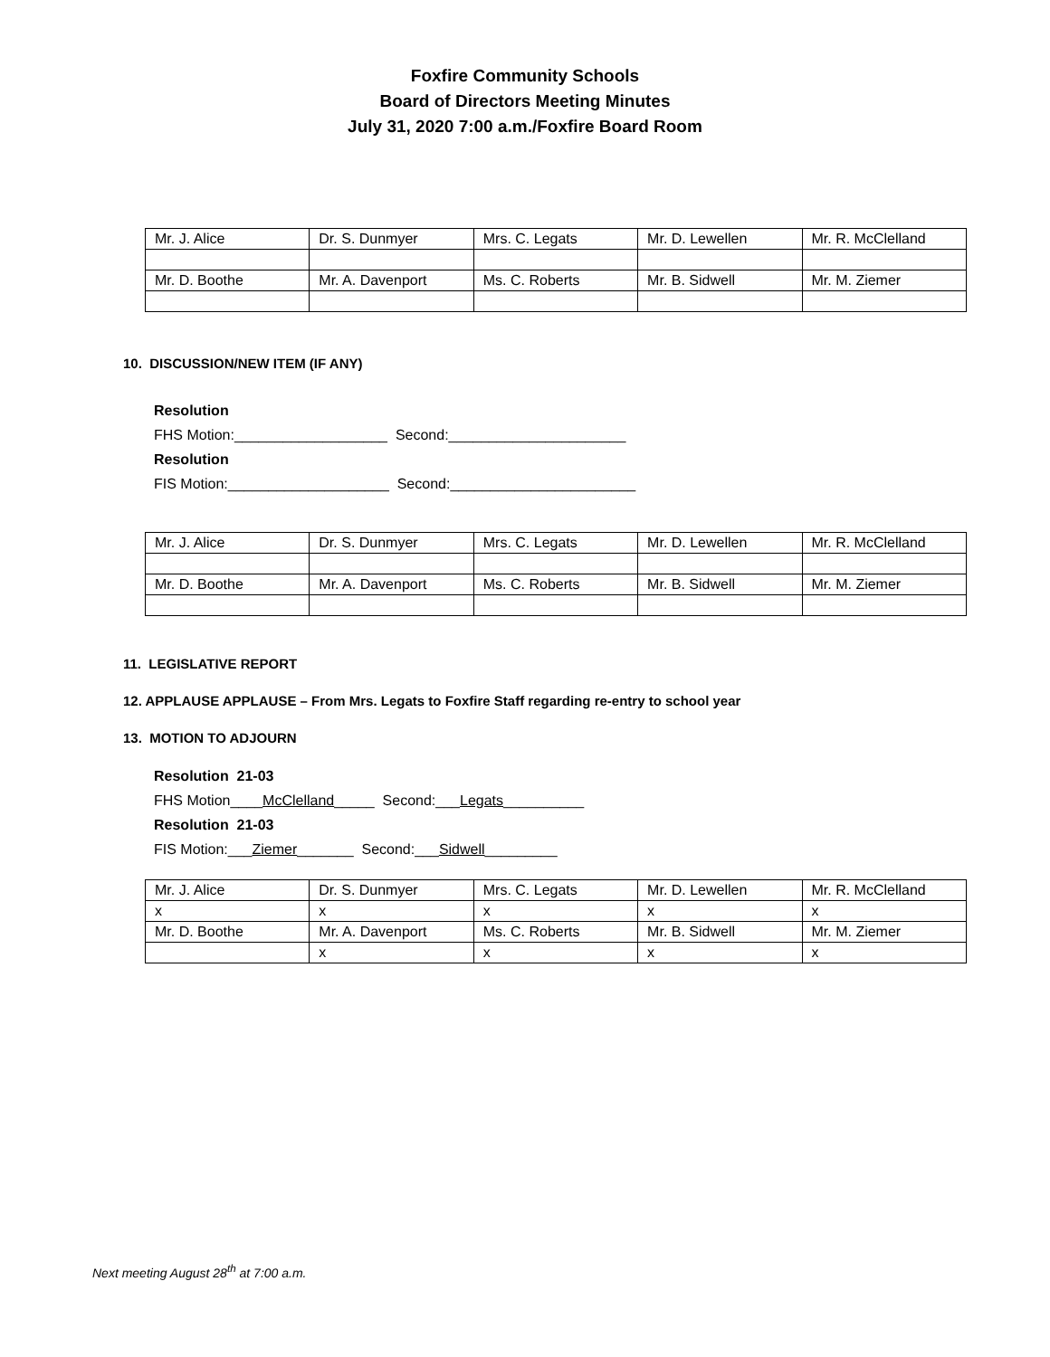Foxfire Community Schools
Board of Directors Meeting Minutes
July 31, 2020 7:00 a.m./Foxfire Board Room
| Mr. J. Alice | Dr. S. Dunmyer | Mrs. C. Legats | Mr. D. Lewellen | Mr. R. McClelland |
| Mr. D. Boothe | Mr. A. Davenport | Ms. C. Roberts | Mr. B. Sidwell | Mr. M. Ziemer |
10. DISCUSSION/NEW ITEM (IF ANY)
Resolution
FHS Motion:___________________ Second:______________________
Resolution
FIS Motion:____________________ Second:_______________________
| Mr. J. Alice | Dr. S. Dunmyer | Mrs. C. Legats | Mr. D. Lewellen | Mr. R. McClelland |
| Mr. D. Boothe | Mr. A. Davenport | Ms. C. Roberts | Mr. B. Sidwell | Mr. M. Ziemer |
11. LEGISLATIVE REPORT
12. APPLAUSE APPLAUSE – From Mrs. Legats to Foxfire Staff regarding re-entry to school year
13. MOTION TO ADJOURN
Resolution 21-03
FHS Motion____McClelland_____ Second:___Legats__________
Resolution 21-03
FIS Motion:___Ziemer_______ Second:___Sidwell_________
| Mr. J. Alice | Dr. S. Dunmyer | Mrs. C. Legats | Mr. D. Lewellen | Mr. R. McClelland |
| x | x | x | x | x |
| Mr. D. Boothe | Mr. A. Davenport | Ms. C. Roberts | Mr. B. Sidwell | Mr. M. Ziemer |
| | x | x | x | x |
Next meeting August 28<sup>th</sup> at 7:00 a.m.